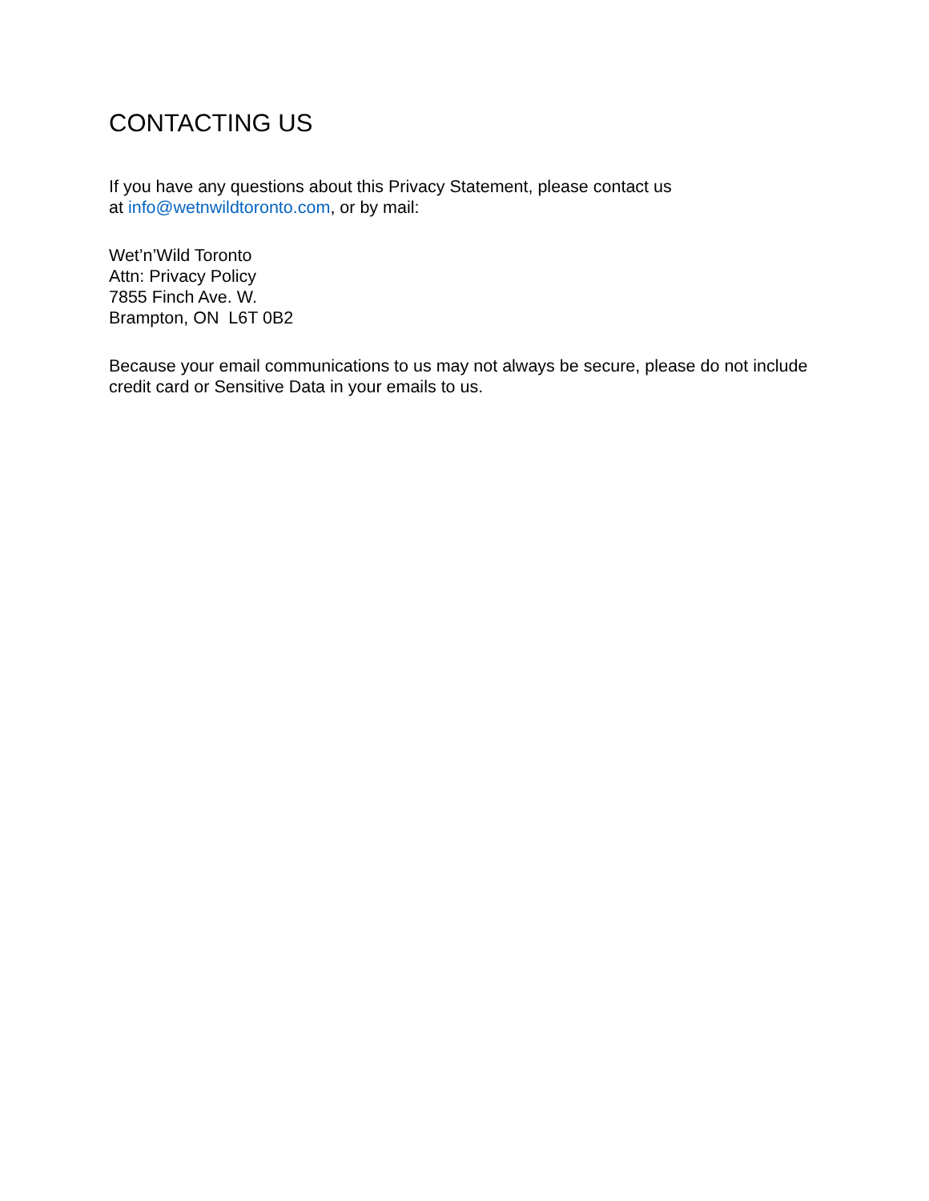CONTACTING US
If you have any questions about this Privacy Statement, please contact us
at info@wetnwildtoronto.com, or by mail:
Wet’n’Wild Toronto
Attn: Privacy Policy
7855 Finch Ave. W.
Brampton, ON L6T 0B2
Because your email communications to us may not always be secure, please do not include credit card or Sensitive Data in your emails to us.